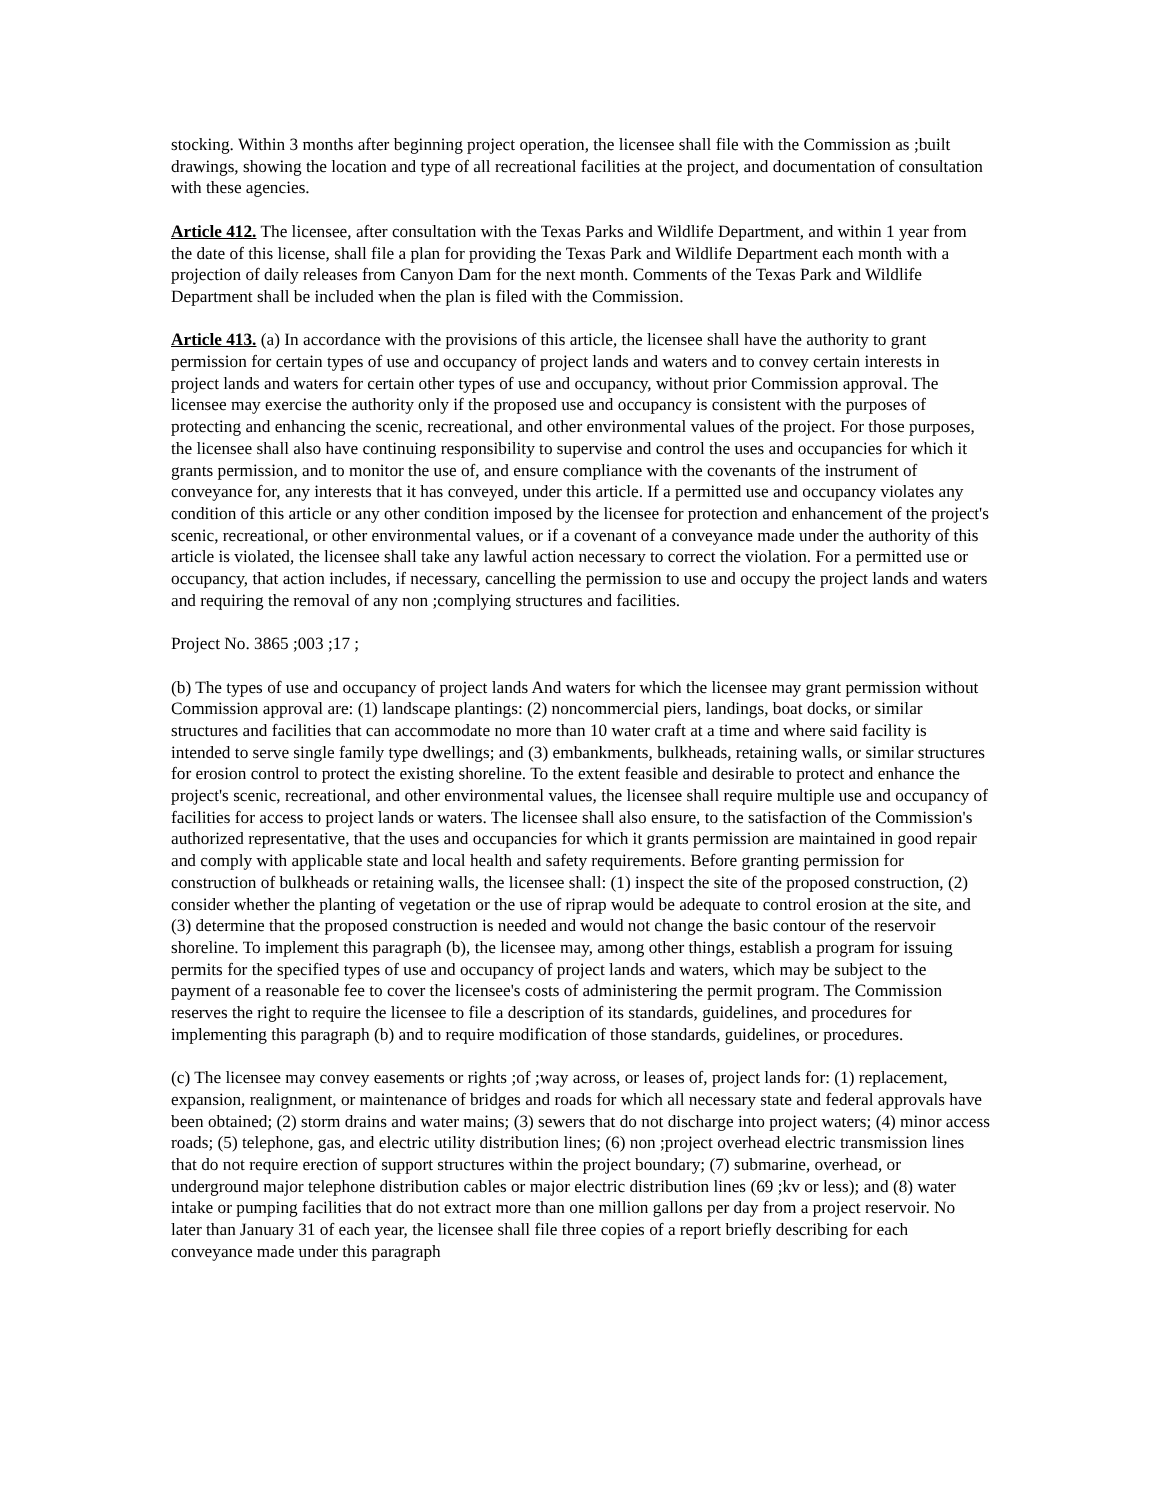stocking. Within 3 months after beginning project operation, the licensee shall file with the Commission as ;built drawings, showing the location and type of all recreational facilities at the project, and documentation of consultation with these agencies.
Article 412. The licensee, after consultation with the Texas Parks and Wildlife Department, and within 1 year from the date of this license, shall file a plan for providing the Texas Park and Wildlife Department each month with a projection of daily releases from Canyon Dam for the next month. Comments of the Texas Park and Wildlife Department shall be included when the plan is filed with the Commission.
Article 413. (a) In accordance with the provisions of this article, the licensee shall have the authority to grant permission for certain types of use and occupancy of project lands and waters and to convey certain interests in project lands and waters for certain other types of use and occupancy, without prior Commission approval. The licensee may exercise the authority only if the proposed use and occupancy is consistent with the purposes of protecting and enhancing the scenic, recreational, and other environmental values of the project. For those purposes, the licensee shall also have continuing responsibility to supervise and control the uses and occupancies for which it grants permission, and to monitor the use of, and ensure compliance with the covenants of the instrument of conveyance for, any interests that it has conveyed, under this article. If a permitted use and occupancy violates any condition of this article or any other condition imposed by the licensee for protection and enhancement of the project's scenic, recreational, or other environmental values, or if a covenant of a conveyance made under the authority of this article is violated, the licensee shall take any lawful action necessary to correct the violation. For a permitted use or occupancy, that action includes, if necessary, cancelling the permission to use and occupy the project lands and waters and requiring the removal of any non ;complying structures and facilities.
Project No. 3865 ;003 ;17 ;
(b) The types of use and occupancy of project lands And waters for which the licensee may grant permission without Commission approval are: (1) landscape plantings: (2) noncommercial piers, landings, boat docks, or similar structures and facilities that can accommodate no more than 10 water craft at a time and where said facility is intended to serve single family type dwellings; and (3) embankments, bulkheads, retaining walls, or similar structures for erosion control to protect the existing shoreline. To the extent feasible and desirable to protect and enhance the project's scenic, recreational, and other environmental values, the licensee shall require multiple use and occupancy of facilities for access to project lands or waters. The licensee shall also ensure, to the satisfaction of the Commission's authorized representative, that the uses and occupancies for which it grants permission are maintained in good repair and comply with applicable state and local health and safety requirements. Before granting permission for construction of bulkheads or retaining walls, the licensee shall: (1) inspect the site of the proposed construction, (2) consider whether the planting of vegetation or the use of riprap would be adequate to control erosion at the site, and (3) determine that the proposed construction is needed and would not change the basic contour of the reservoir shoreline. To implement this paragraph (b), the licensee may, among other things, establish a program for issuing permits for the specified types of use and occupancy of project lands and waters, which may be subject to the payment of a reasonable fee to cover the licensee's costs of administering the permit program. The Commission reserves the right to require the licensee to file a description of its standards, guidelines, and procedures for implementing this paragraph (b) and to require modification of those standards, guidelines, or procedures.
(c) The licensee may convey easements or rights ;of ;way across, or leases of, project lands for: (1) replacement, expansion, realignment, or maintenance of bridges and roads for which all necessary state and federal approvals have been obtained; (2) storm drains and water mains; (3) sewers that do not discharge into project waters; (4) minor access roads; (5) telephone, gas, and electric utility distribution lines; (6) non ;project overhead electric transmission lines that do not require erection of support structures within the project boundary; (7) submarine, overhead, or underground major telephone distribution cables or major electric distribution lines (69 ;kv or less); and (8) water intake or pumping facilities that do not extract more than one million gallons per day from a project reservoir. No later than January 31 of each year, the licensee shall file three copies of a report briefly describing for each conveyance made under this paragraph